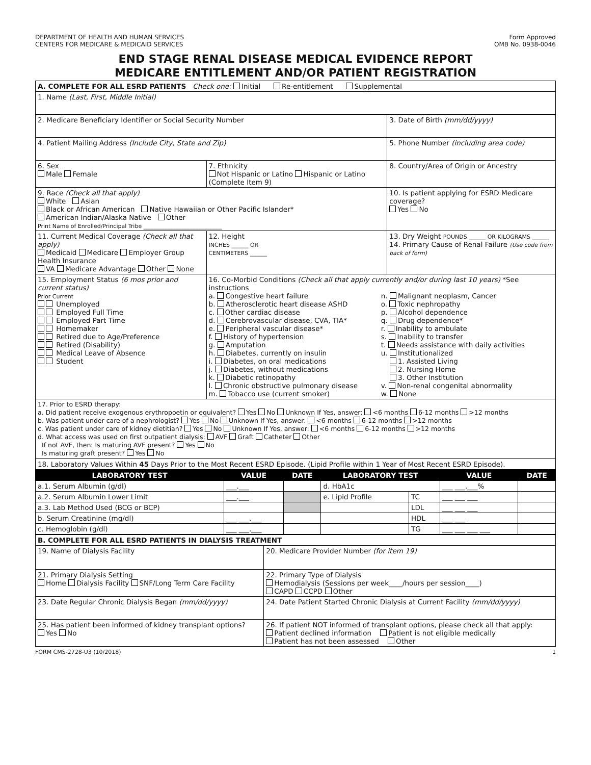DEPARTMENT OF HEALTH AND HUMAN SERVICES
CENTERS FOR MEDICARE & MEDICAID SERVICES
Form Approved
OMB No. 0938-0046
END STAGE RENAL DISEASE MEDICAL EVIDENCE REPORT
MEDICARE ENTITLEMENT AND/OR PATIENT REGISTRATION
| A. COMPLETE FOR ALL ESRD PATIENTS Check one: Initial Re-entitlement Supplemental | | | |
| 1. Name (Last, First, Middle Initial) | | | |
| 2. Medicare Beneficiary Identifier or Social Security Number | | | 3. Date of Birth (mm/dd/yyyy) |
| 4. Patient Mailing Address (Include City, State and Zip) | | | 5. Phone Number (including area code) |
| 6. Sex Male Female | 7. Ethnicity Not Hispanic or Latino Hispanic or Latino (Complete Item 9) | | 8. Country/Area of Origin or Ancestry |
| 9. Race (Check all that apply) White Asian Black or African American Native Hawaiian or Other Pacific Islander* American Indian/Alaska Native Other Print Name of Enrolled/Principal Tribe ____________________________ | | | 10. Is patient applying for ESRD Medicare coverage? Yes No |
| 11. Current Medical Coverage (Check all that apply) Medicaid Medicare Employer Group Health Insurance VA Medicare Advantage Other None | | 12. Height INCHES ______ OR CENTIMETERS ______ | 13. Dry Weight POUNDS ______ OR KILOGRAMS ______ 14. Primary Cause of Renal Failure (Use code from back of form) |
| 15. Employment Status (6 mos prior and current status) Prior Current Unemployed Employed Full Time Employed Part Time Homemaker Retired due to Age/Preference Retired (Disability) Medical Leave of Absence Student | 16. Co-Morbid Conditions (Check all that apply currently and/or during last 10 years) *See instructions a. Congestive heart failure b. Atherosclerotic heart disease ASHD c. Other cardiac disease d. Cerebrovascular disease, CVA, TIA* e. Peripheral vascular disease* f. History of hypertension g. Amputation h. Diabetes, currently on insulin i. Diabetes, on oral medications j. Diabetes, without medications k. Diabetic retinopathy l. Chronic obstructive pulmonary disease m. Tobacco use (current smoker) n. Malignant neoplasm, Cancer o. Toxic nephropathy p. Alcohol dependence q. Drug dependence* r. Inability to ambulate s. Inability to transfer t. Needs assistance with daily activities u. Institutionalized 1. Assisted Living 2. Nursing Home 3. Other Institution v. Non-renal congenital abnormality w. None | | |
| 17. Prior to ESRD therapy: a. Did patient receive exogenous erythropoetin or equivalent? Yes No Unknown If Yes, answer: <6 months 6-12 months >12 months b. Was patient under care of a nephrologist? Yes No Unknown If Yes, answer: <6 months 6-12 months >12 months c. Was patient under care of kidney dietitian? Yes No Unknown If Yes, answer: <6 months 6-12 months >12 months d. What access was used on first outpatient dialysis: AVF Graft Catheter Other If not AVF, then: Is maturing AVF present? Yes No Is maturing graft present? Yes No | | | |
| 18. Laboratory Values Within 45 Days Prior to the Most Recent ESRD Episode. (Lipid Profile within 1 Year of Most Recent ESRD Episode). | | | |
| LABORATORY TEST | VALUE | DATE | LABORATORY TEST | | VALUE | DATE |
| --- | --- | --- | --- | --- | --- | --- |
| a.1. Serum Albumin (g/dl) | ___.___ | | d. HbA1c | | ___ ___.___% | |
| a.2. Serum Albumin Lower Limit | ___.___ | | e. Lipid Profile | TC | ___ ___ ___ | |
| a.3. Lab Method Used (BCG or BCP) | | | | LDL | ___ ___ ___ | |
| b. Serum Creatinine (mg/dl) | ___ ___.___ | | | HDL | ___ ___ | |
| c. Hemoglobin (g/dl) | ___ ___.___ | | | TG | ___ ___ ___ ___ | |
| B. COMPLETE FOR ALL ESRD PATIENTS IN DIALYSIS TREATMENT | | |
| 19. Name of Dialysis Facility | | 20. Medicare Provider Number (for item 19) |
| 21. Primary Dialysis Setting Home Dialysis Facility SNF/Long Term Care Facility | | 22. Primary Type of Dialysis Hemodialysis (Sessions per week____/hours per session____) CAPD CCPD Other |
| 23. Date Regular Chronic Dialysis Began (mm/dd/yyyy) | | 24. Date Patient Started Chronic Dialysis at Current Facility (mm/dd/yyyy) |
| 25. Has patient been informed of kidney transplant options? Yes No | 26. If patient NOT informed of transplant options, please check all that apply: Patient declined information Patient is not eligible medically Patient has not been assessed Other | |
FORM CMS-2728-U3 (10/2018) 1